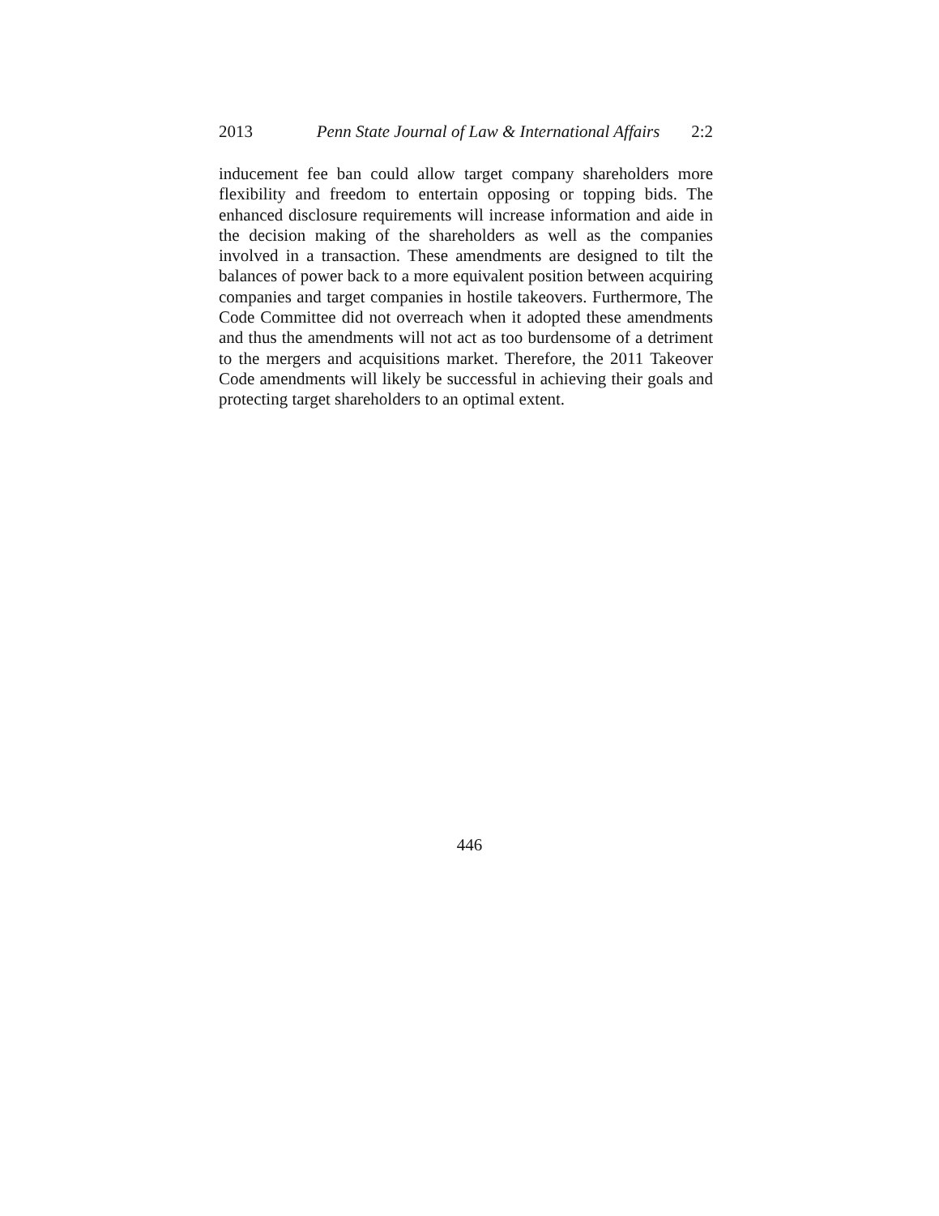2013 Penn State Journal of Law & International Affairs 2:2
inducement fee ban could allow target company shareholders more flexibility and freedom to entertain opposing or topping bids. The enhanced disclosure requirements will increase information and aide in the decision making of the shareholders as well as the companies involved in a transaction. These amendments are designed to tilt the balances of power back to a more equivalent position between acquiring companies and target companies in hostile takeovers. Furthermore, The Code Committee did not overreach when it adopted these amendments and thus the amendments will not act as too burdensome of a detriment to the mergers and acquisitions market. Therefore, the 2011 Takeover Code amendments will likely be successful in achieving their goals and protecting target shareholders to an optimal extent.
446